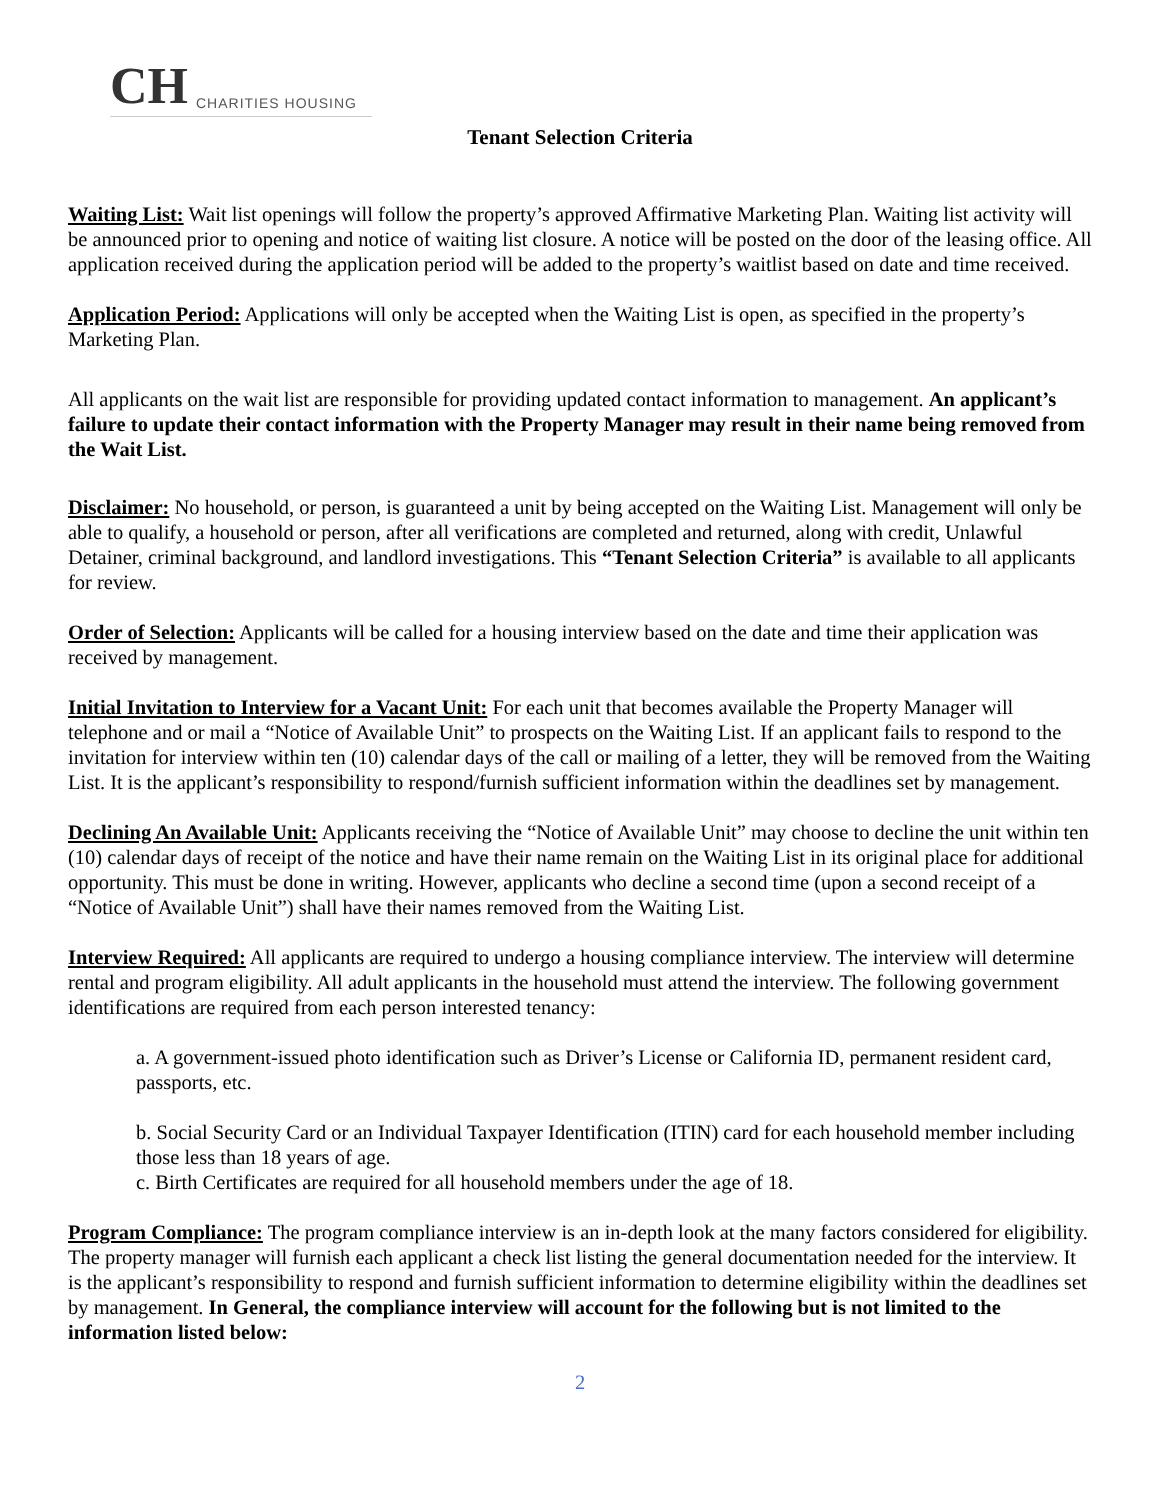CH CHARITIES HOUSING
Tenant Selection Criteria
Waiting List: Wait list openings will follow the property’s approved Affirmative Marketing Plan. Waiting list activity will be announced prior to opening and notice of waiting list closure. A notice will be posted on the door of the leasing office. All application received during the application period will be added to the property’s waitlist based on date and time received.
Application Period: Applications will only be accepted when the Waiting List is open, as specified in the property’s Marketing Plan.
All applicants on the wait list are responsible for providing updated contact information to management. An applicant’s failure to update their contact information with the Property Manager may result in their name being removed from the Wait List.
Disclaimer: No household, or person, is guaranteed a unit by being accepted on the Waiting List. Management will only be able to qualify, a household or person, after all verifications are completed and returned, along with credit, Unlawful Detainer, criminal background, and landlord investigations. This “Tenant Selection Criteria” is available to all applicants for review.
Order of Selection: Applicants will be called for a housing interview based on the date and time their application was received by management.
Initial Invitation to Interview for a Vacant Unit: For each unit that becomes available the Property Manager will telephone and or mail a “Notice of Available Unit” to prospects on the Waiting List. If an applicant fails to respond to the invitation for interview within ten (10) calendar days of the call or mailing of a letter, they will be removed from the Waiting List. It is the applicant’s responsibility to respond/furnish sufficient information within the deadlines set by management.
Declining An Available Unit: Applicants receiving the “Notice of Available Unit” may choose to decline the unit within ten (10) calendar days of receipt of the notice and have their name remain on the Waiting List in its original place for additional opportunity. This must be done in writing. However, applicants who decline a second time (upon a second receipt of a “Notice of Available Unit”) shall have their names removed from the Waiting List.
Interview Required: All applicants are required to undergo a housing compliance interview. The interview will determine rental and program eligibility. All adult applicants in the household must attend the interview. The following government identifications are required from each person interested tenancy:
a. A government-issued photo identification such as Driver’s License or California ID, permanent resident card, passports, etc.
b. Social Security Card or an Individual Taxpayer Identification (ITIN) card for each household member including those less than 18 years of age.
c. Birth Certificates are required for all household members under the age of 18.
Program Compliance: The program compliance interview is an in-depth look at the many factors considered for eligibility. The property manager will furnish each applicant a check list listing the general documentation needed for the interview. It is the applicant’s responsibility to respond and furnish sufficient information to determine eligibility within the deadlines set by management. In General, the compliance interview will account for the following but is not limited to the information listed below:
2